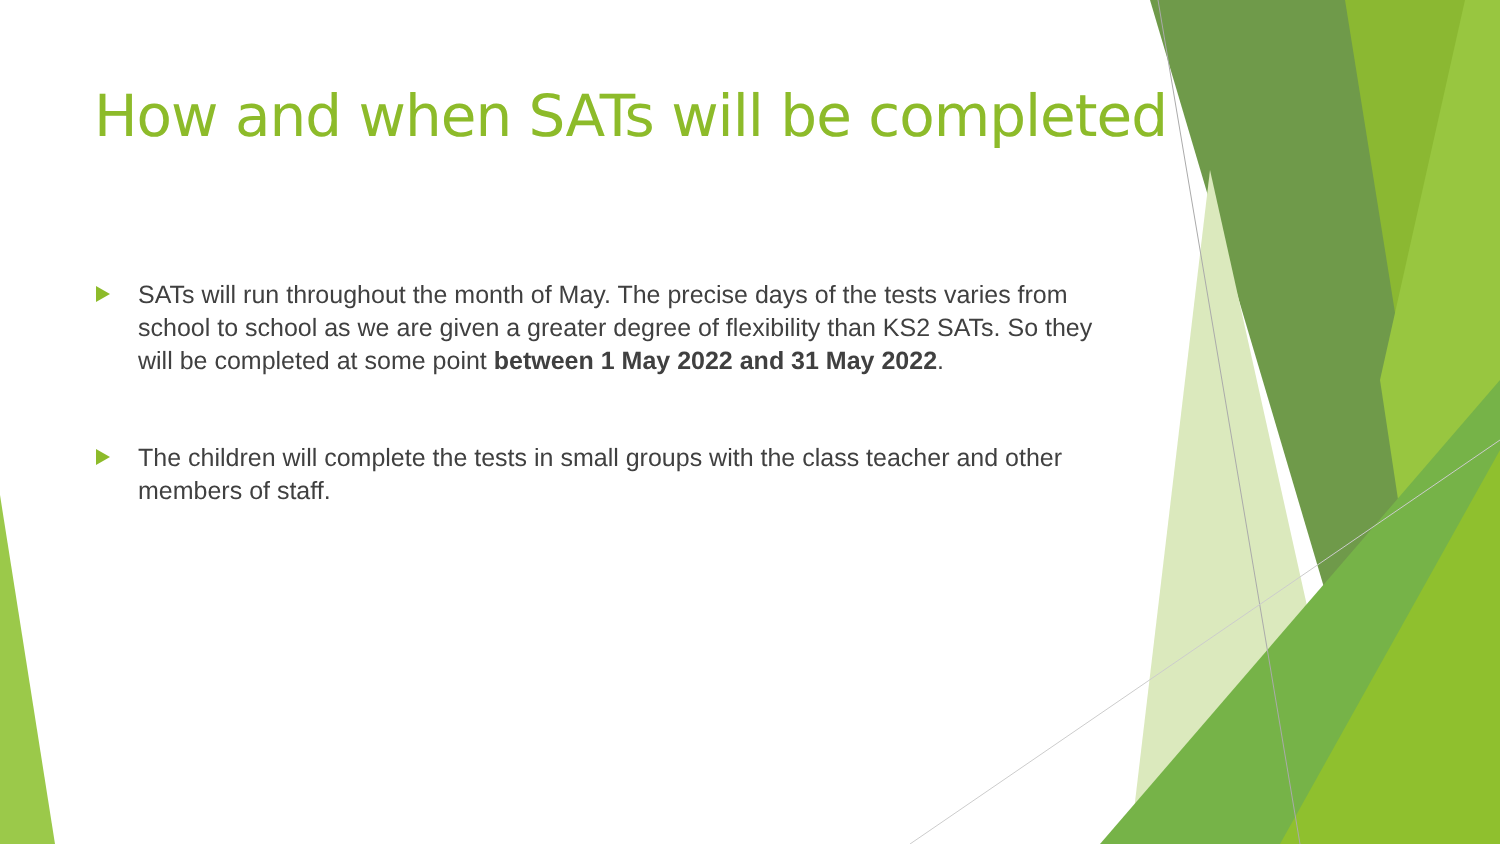How and when SATs will be completed
SATs will run throughout the month of May. The precise days of the tests varies from school to school as we are given a greater degree of flexibility than KS2 SATs. So they will be completed at some point between 1 May 2022 and 31 May 2022.
The children will complete the tests in small groups with the class teacher and other members of staff.